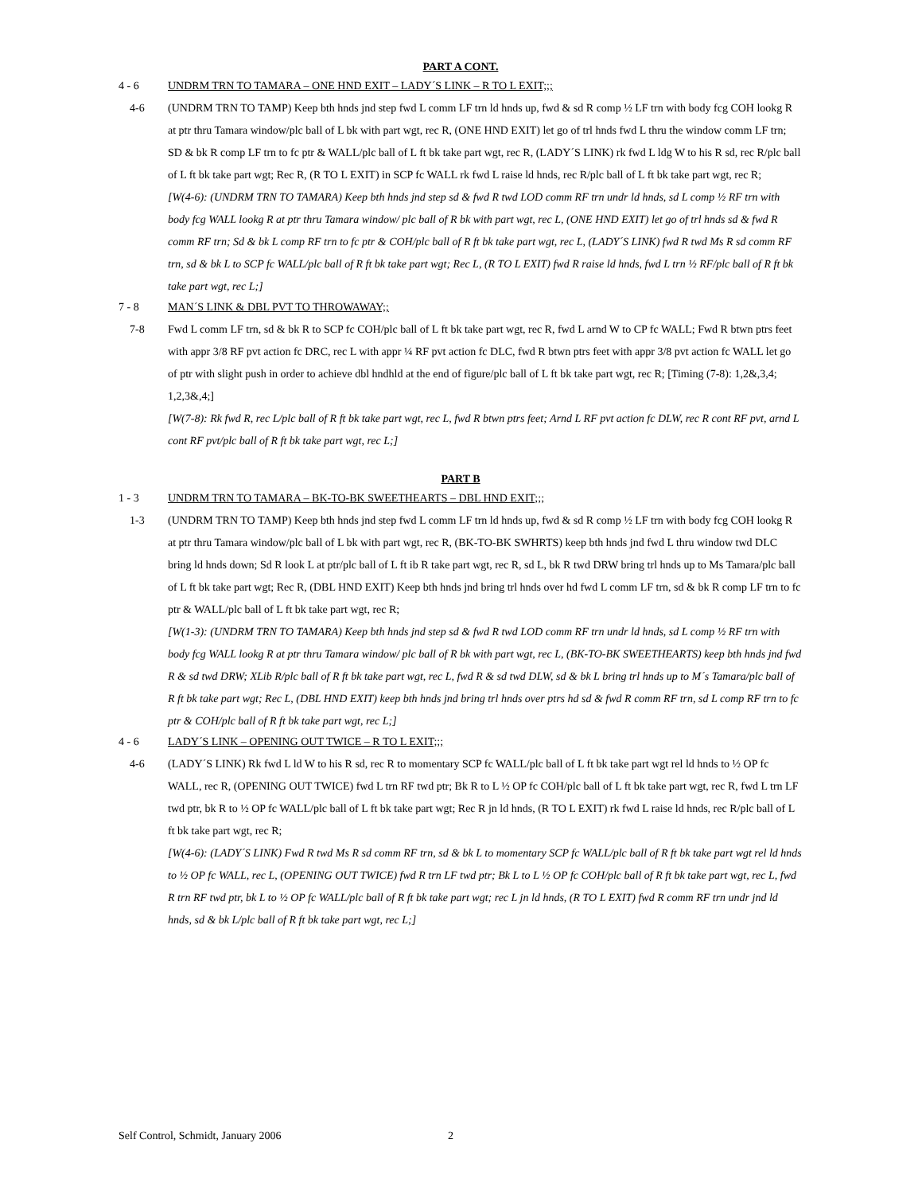PART A CONT.
4 - 6 UNDRM TRN TO TAMARA – ONE HND EXIT – LADY´S LINK – R TO L EXIT;;;
4-6 (UNDRM TRN TO TAMP) Keep bth hnds jnd step fwd L comm LF trn ld hnds up, fwd & sd R comp ½ LF trn with body fcg COH lookg R at ptr thru Tamara window/plc ball of L bk with part wgt, rec R, (ONE HND EXIT) let go of trl hnds fwd L thru the window comm LF trn; SD & bk R comp LF trn to fc ptr & WALL/plc ball of L ft bk take part wgt, rec R, (LADY´S LINK) rk fwd L ldg W to his R sd, rec R/plc ball of L ft bk take part wgt; Rec R, (R TO L EXIT) in SCP fc WALL rk fwd L raise ld hnds, rec R/plc ball of L ft bk take part wgt, rec R;
[W(4-6): (UNDRM TRN TO TAMARA) Keep bth hnds jnd step sd & fwd R twd LOD comm RF trn undr ld hnds, sd L comp ½ RF trn with body fcg WALL lookg R at ptr thru Tamara window/ plc ball of R bk with part wgt, rec L, (ONE HND EXIT) let go of trl hnds sd & fwd R comm RF trn; Sd & bk L comp RF trn to fc ptr & COH/plc ball of R ft bk take part wgt, rec L, (LADY´S LINK) fwd R twd Ms R sd comm RF trn, sd & bk L to SCP fc WALL/plc ball of R ft bk take part wgt; Rec L, (R TO L EXIT) fwd R raise ld hnds, fwd L trn ½ RF/plc ball of R ft bk take part wgt, rec L;]
7 - 8 MAN´S LINK & DBL PVT TO THROWAWAY;;
7-8 Fwd L comm LF trn, sd & bk R to SCP fc COH/plc ball of L ft bk take part wgt, rec R, fwd L arnd W to CP fc WALL; Fwd R btwn ptrs feet with appr 3/8 RF pvt action fc DRC, rec L with appr ¼ RF pvt action fc DLC, fwd R btwn ptrs feet with appr 3/8 pvt action fc WALL let go of ptr with slight push in order to achieve dbl hndhld at the end of figure/plc ball of L ft bk take part wgt, rec R; [Timing (7-8): 1,2&,3,4; 1,2,3&,4;]
[W(7-8): Rk fwd R, rec L/plc ball of R ft bk take part wgt, rec L, fwd R btwn ptrs feet; Arnd L RF pvt action fc DLW, rec R cont RF pvt, arnd L cont RF pvt/plc ball of R ft bk take part wgt, rec L;]
PART B
1 - 3 UNDRM TRN TO TAMARA – BK-TO-BK SWEETHEARTS – DBL HND EXIT;;;
1-3 (UNDRM TRN TO TAMP) Keep bth hnds jnd step fwd L comm LF trn ld hnds up, fwd & sd R comp ½ LF trn with body fcg COH lookg R at ptr thru Tamara window/plc ball of L bk with part wgt, rec R, (BK-TO-BK SWHRTS) keep bth hnds jnd fwd L thru window twd DLC bring ld hnds down; Sd R look L at ptr/plc ball of L ft ib R take part wgt, rec R, sd L, bk R twd DRW bring trl hnds up to Ms Tamara/plc ball of L ft bk take part wgt; Rec R, (DBL HND EXIT) Keep bth hnds jnd bring trl hnds over hd fwd L comm LF trn, sd & bk R comp LF trn to fc ptr & WALL/plc ball of L ft bk take part wgt, rec R;
[W(1-3): (UNDRM TRN TO TAMARA) Keep bth hnds jnd step sd & fwd R twd LOD comm RF trn undr ld hnds, sd L comp ½ RF trn with body fcg WALL lookg R at ptr thru Tamara window/ plc ball of R bk with part wgt, rec L, (BK-TO-BK SWEETHEARTS) keep bth hnds jnd fwd R & sd twd DRW; XLib R/plc ball of R ft bk take part wgt, rec L, fwd R & sd twd DLW, sd & bk L bring trl hnds up to M´s Tamara/plc ball of R ft bk take part wgt; Rec L, (DBL HND EXIT) keep bth hnds jnd bring trl hnds over ptrs hd sd & fwd R comm RF trn, sd L comp RF trn to fc ptr & COH/plc ball of R ft bk take part wgt, rec L;]
4 - 6 LADY´S LINK – OPENING OUT TWICE – R TO L EXIT;;;
4-6 (LADY´S LINK) Rk fwd L ld W to his R sd, rec R to momentary SCP fc WALL/plc ball of L ft bk take part wgt rel ld hnds to ½ OP fc WALL, rec R, (OPENING OUT TWICE) fwd L trn RF twd ptr; Bk R to L ½ OP fc COH/plc ball of L ft bk take part wgt, rec R, fwd L trn LF twd ptr, bk R to ½ OP fc WALL/plc ball of L ft bk take part wgt; Rec R jn ld hnds, (R TO L EXIT) rk fwd L raise ld hnds, rec R/plc ball of L ft bk take part wgt, rec R;
[W(4-6): (LADY´S LINK) Fwd R twd Ms R sd comm RF trn, sd & bk L to momentary SCP fc WALL/plc ball of R ft bk take part wgt rel ld hnds to ½ OP fc WALL, rec L, (OPENING OUT TWICE) fwd R trn LF twd ptr; Bk L to L ½ OP fc COH/plc ball of R ft bk take part wgt, rec L, fwd R trn RF twd ptr, bk L to ½ OP fc WALL/plc ball of R ft bk take part wgt; rec L jn ld hnds, (R TO L EXIT) fwd R comm RF trn undr jnd ld hnds, sd & bk L/plc ball of R ft bk take part wgt, rec L;]
Self Control, Schmidt, January 2006 2